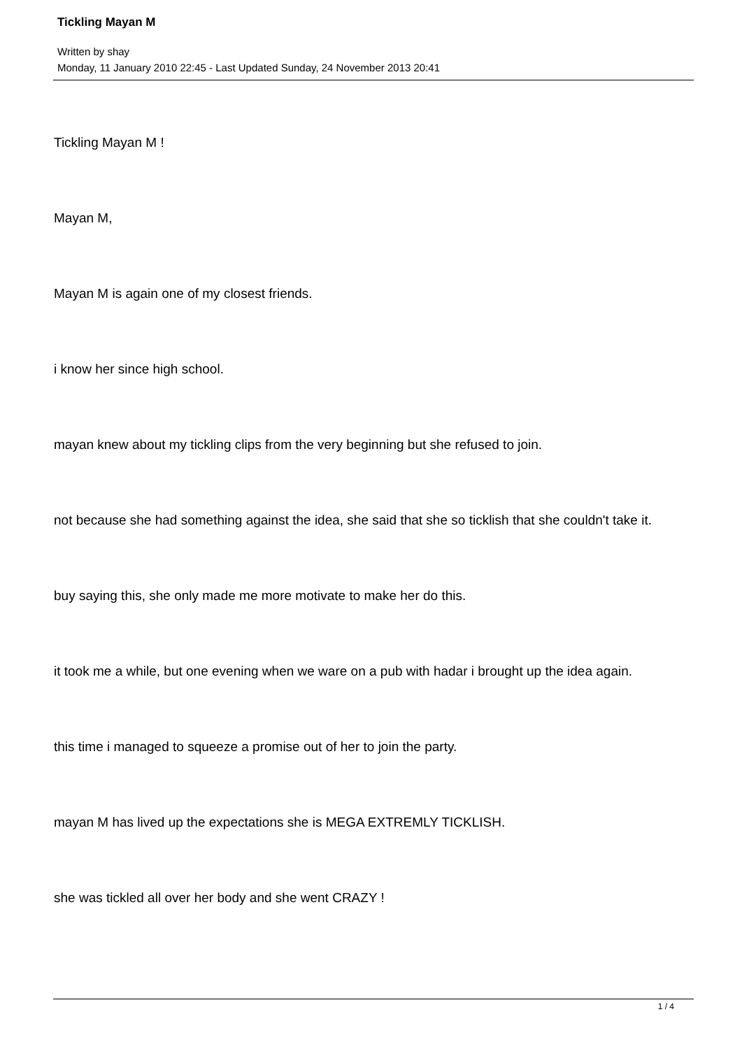Tickling Mayan M
Written by shay
Monday, 11 January 2010 22:45 - Last Updated Sunday, 24 November 2013 20:41
Tickling Mayan M !
Mayan M,
Mayan M is again one of my closest friends.
i know her since high school.
mayan knew about my tickling clips from the very beginning but she refused to join.
not because she had something against the idea, she said that she so ticklish that she couldn't take it.
buy saying this, she only made me more motivate to make her do this.
it took me a while, but one evening when we ware on a pub with hadar i brought up the idea again.
this time i managed to squeeze a promise out of her to join the party.
mayan M has lived up the expectations she is MEGA EXTREMLY TICKLISH.
she was tickled all over her body and she went CRAZY !
1 / 4